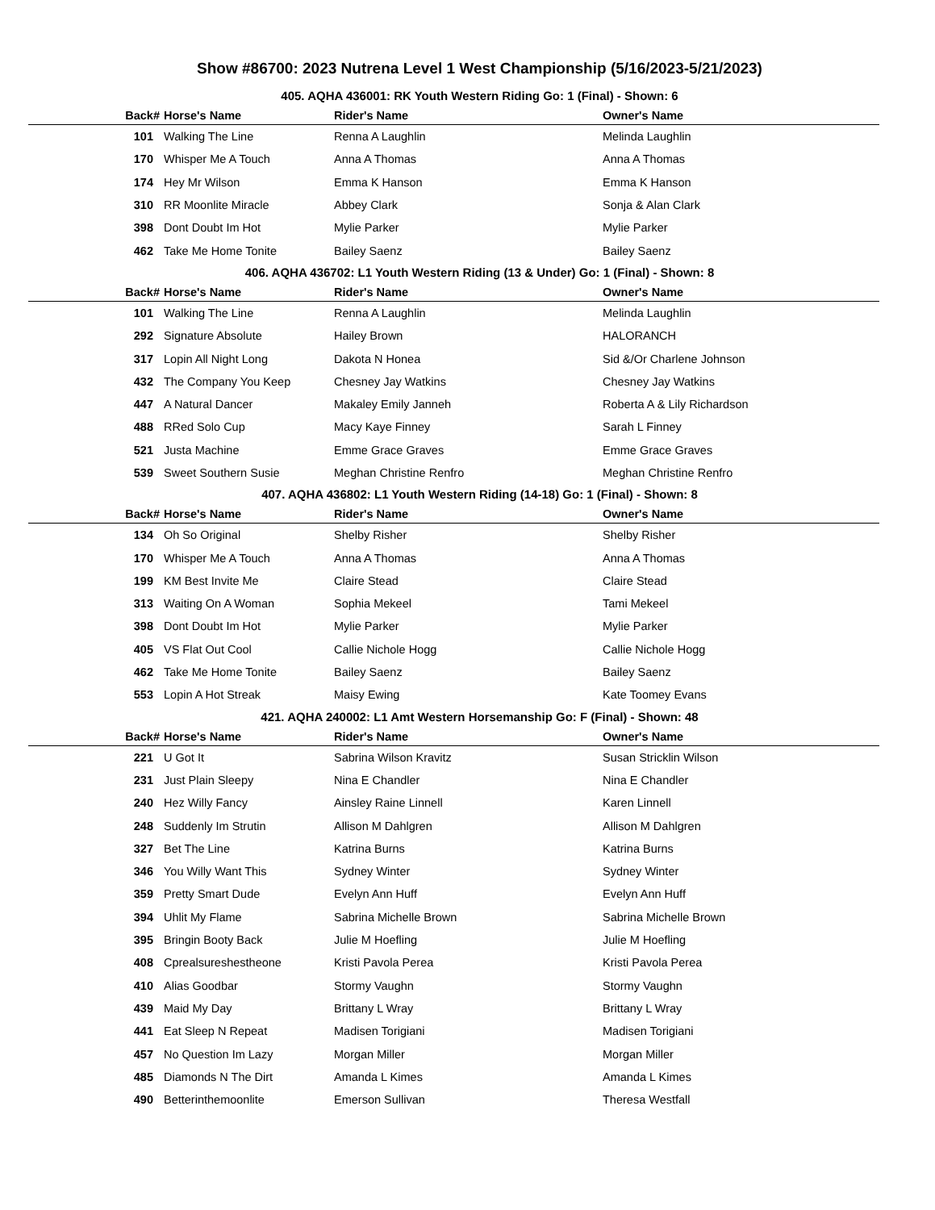Show #86700: 2023 Nutrena Level 1 West Championship (5/16/2023-5/21/2023)
405. AQHA 436001: RK Youth Western Riding Go: 1 (Final) - Shown: 6
| Back# | Horse's Name | Rider's Name | Owner's Name |
| --- | --- | --- | --- |
| 101 | Walking The Line | Renna A Laughlin | Melinda Laughlin |
| 170 | Whisper Me A Touch | Anna A Thomas | Anna A Thomas |
| 174 | Hey Mr Wilson | Emma K Hanson | Emma K Hanson |
| 310 | RR Moonlite Miracle | Abbey Clark | Sonja & Alan Clark |
| 398 | Dont Doubt Im Hot | Mylie Parker | Mylie Parker |
| 462 | Take Me Home Tonite | Bailey Saenz | Bailey Saenz |
406. AQHA 436702: L1 Youth Western Riding (13 & Under) Go: 1 (Final) - Shown: 8
| Back# | Horse's Name | Rider's Name | Owner's Name |
| --- | --- | --- | --- |
| 101 | Walking The Line | Renna A Laughlin | Melinda Laughlin |
| 292 | Signature Absolute | Hailey Brown | HALORANCH |
| 317 | Lopin All Night Long | Dakota N Honea | Sid &/Or Charlene Johnson |
| 432 | The Company You Keep | Chesney Jay Watkins | Chesney Jay Watkins |
| 447 | A Natural Dancer | Makaley Emily Janneh | Roberta A & Lily Richardson |
| 488 | RRed Solo Cup | Macy Kaye Finney | Sarah L Finney |
| 521 | Justa Machine | Emme Grace Graves | Emme Grace Graves |
| 539 | Sweet Southern Susie | Meghan Christine Renfro | Meghan Christine Renfro |
407. AQHA 436802: L1 Youth Western Riding (14-18) Go: 1 (Final) - Shown: 8
| Back# | Horse's Name | Rider's Name | Owner's Name |
| --- | --- | --- | --- |
| 134 | Oh So Original | Shelby Risher | Shelby Risher |
| 170 | Whisper Me A Touch | Anna A Thomas | Anna A Thomas |
| 199 | KM Best Invite Me | Claire Stead | Claire Stead |
| 313 | Waiting On A Woman | Sophia Mekeel | Tami Mekeel |
| 398 | Dont Doubt Im Hot | Mylie Parker | Mylie Parker |
| 405 | VS Flat Out Cool | Callie Nichole Hogg | Callie Nichole Hogg |
| 462 | Take Me Home Tonite | Bailey Saenz | Bailey Saenz |
| 553 | Lopin A Hot Streak | Maisy Ewing | Kate Toomey Evans |
421. AQHA 240002: L1 Amt Western Horsemanship Go: F (Final) - Shown: 48
| Back# | Horse's Name | Rider's Name | Owner's Name |
| --- | --- | --- | --- |
| 221 | U Got It | Sabrina Wilson Kravitz | Susan Stricklin Wilson |
| 231 | Just Plain Sleepy | Nina E Chandler | Nina E Chandler |
| 240 | Hez Willy Fancy | Ainsley Raine Linnell | Karen Linnell |
| 248 | Suddenly Im Strutin | Allison M Dahlgren | Allison M Dahlgren |
| 327 | Bet The Line | Katrina Burns | Katrina Burns |
| 346 | You Willy Want This | Sydney Winter | Sydney Winter |
| 359 | Pretty Smart Dude | Evelyn Ann Huff | Evelyn Ann Huff |
| 394 | Uhlit My Flame | Sabrina Michelle Brown | Sabrina Michelle Brown |
| 395 | Bringin Booty Back | Julie M Hoefling | Julie M Hoefling |
| 408 | Cprealsureshestheone | Kristi Pavola Perea | Kristi Pavola Perea |
| 410 | Alias Goodbar | Stormy Vaughn | Stormy Vaughn |
| 439 | Maid My Day | Brittany L Wray | Brittany L Wray |
| 441 | Eat Sleep N Repeat | Madisen Torigiani | Madisen Torigiani |
| 457 | No Question Im Lazy | Morgan Miller | Morgan Miller |
| 485 | Diamonds N The Dirt | Amanda L Kimes | Amanda L Kimes |
| 490 | Betterinthemoonlite | Emerson Sullivan | Theresa Westfall |